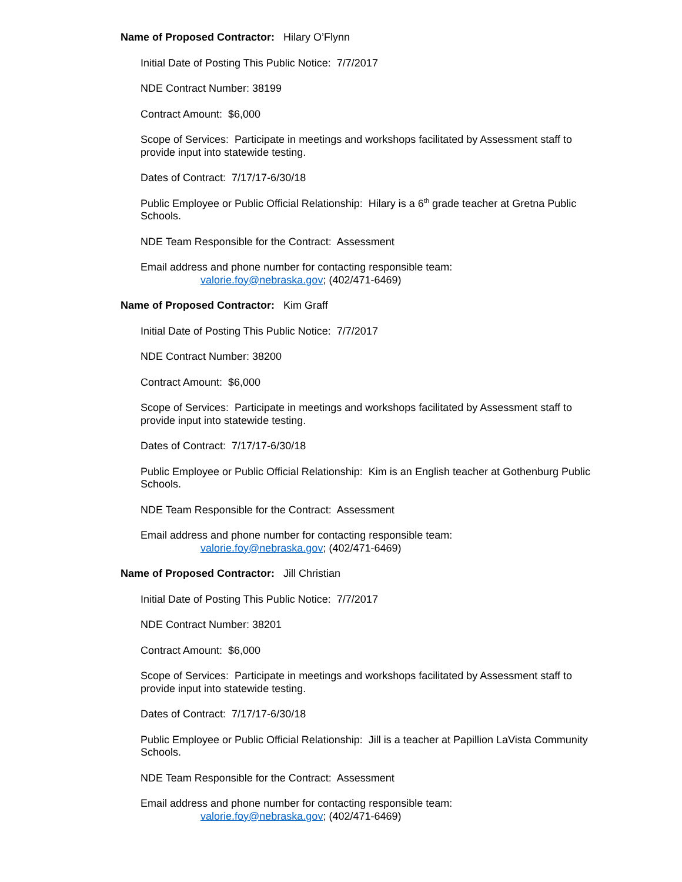Name of Proposed Contractor: Hilary O’Flynn
Initial Date of Posting This Public Notice: 7/7/2017
NDE Contract Number: 38199
Contract Amount: $6,000
Scope of Services: Participate in meetings and workshops facilitated by Assessment staff to provide input into statewide testing.
Dates of Contract: 7/17/17-6/30/18
Public Employee or Public Official Relationship: Hilary is a 6<sup>th</sup> grade teacher at Gretna Public Schools.
NDE Team Responsible for the Contract: Assessment
Email address and phone number for contacting responsible team:
valorie.foy@nebraska.gov; (402/471-6469)
Name of Proposed Contractor: Kim Graff
Initial Date of Posting This Public Notice: 7/7/2017
NDE Contract Number: 38200
Contract Amount: $6,000
Scope of Services: Participate in meetings and workshops facilitated by Assessment staff to provide input into statewide testing.
Dates of Contract: 7/17/17-6/30/18
Public Employee or Public Official Relationship: Kim is an English teacher at Gothenburg Public Schools.
NDE Team Responsible for the Contract: Assessment
Email address and phone number for contacting responsible team:
valorie.foy@nebraska.gov; (402/471-6469)
Name of Proposed Contractor: Jill Christian
Initial Date of Posting This Public Notice: 7/7/2017
NDE Contract Number: 38201
Contract Amount: $6,000
Scope of Services: Participate in meetings and workshops facilitated by Assessment staff to provide input into statewide testing.
Dates of Contract: 7/17/17-6/30/18
Public Employee or Public Official Relationship: Jill is a teacher at Papillion LaVista Community Schools.
NDE Team Responsible for the Contract: Assessment
Email address and phone number for contacting responsible team:
valorie.foy@nebraska.gov; (402/471-6469)